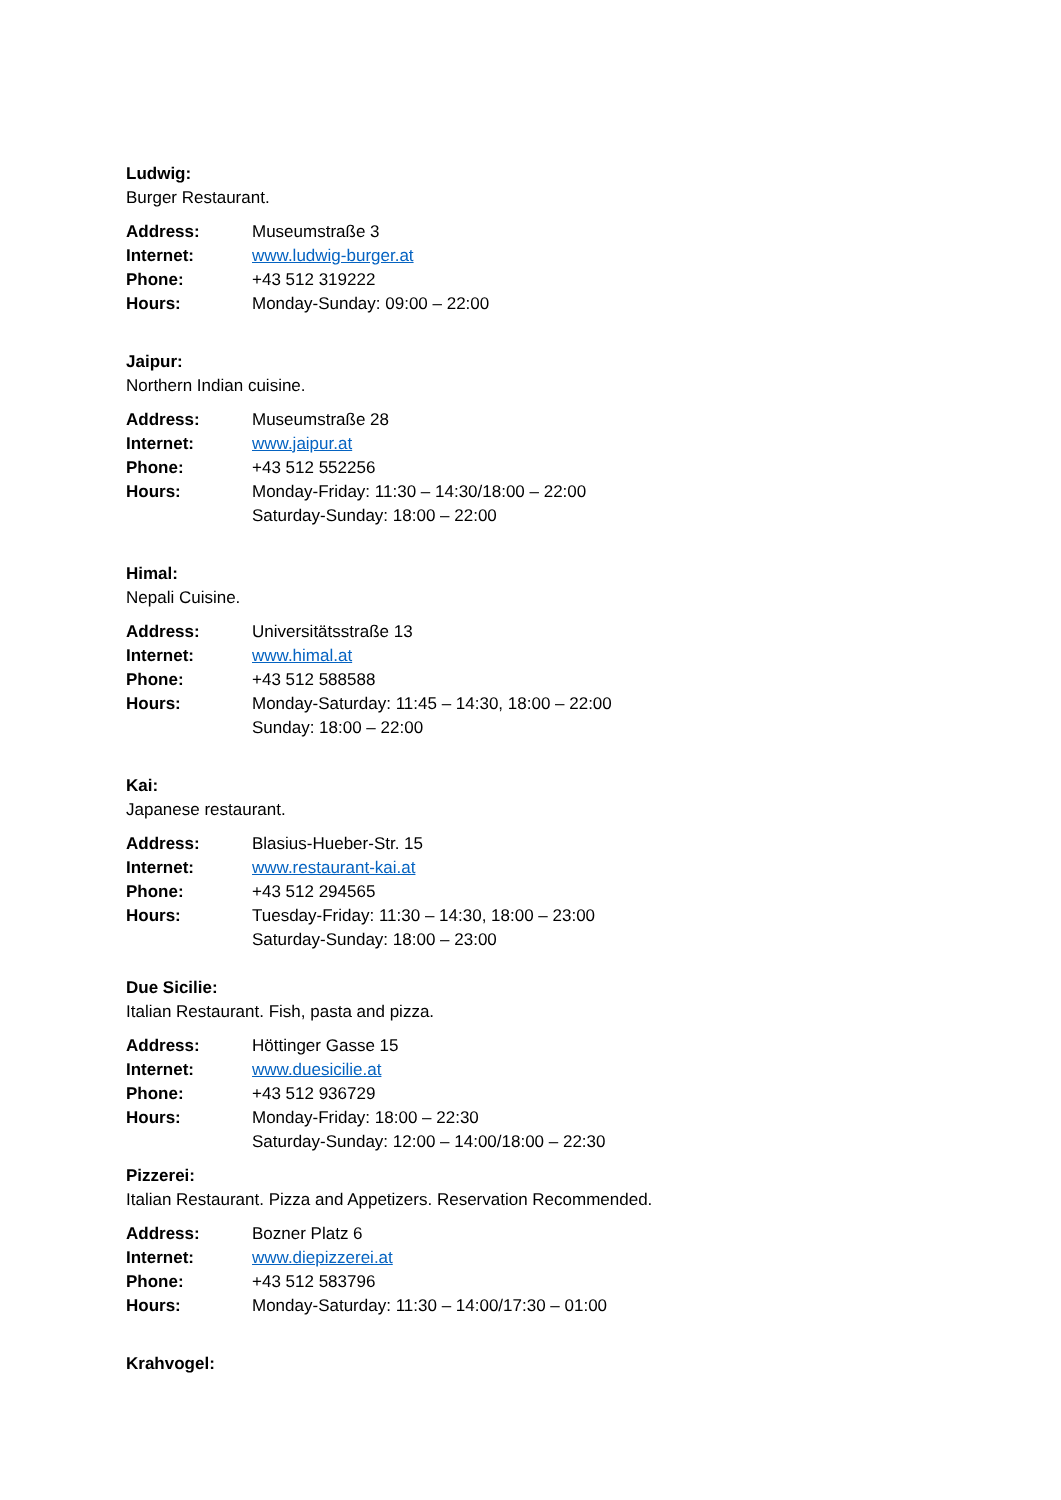Ludwig:
Burger Restaurant.
| Address: | Museumstraße 3 |
| Internet: | www.ludwig-burger.at |
| Phone: | +43 512 319222 |
| Hours: | Monday-Sunday: 09:00 – 22:00 |
Jaipur:
Northern Indian cuisine.
| Address: | Museumstraße 28 |
| Internet: | www.jaipur.at |
| Phone: | +43 512 552256 |
| Hours: | Monday-Friday: 11:30 – 14:30/18:00 – 22:00 Saturday-Sunday: 18:00 – 22:00 |
Himal:
Nepali Cuisine.
| Address: | Universitätsstraße 13 |
| Internet: | www.himal.at |
| Phone: | +43 512 588588 |
| Hours: | Monday-Saturday: 11:45 – 14:30, 18:00 – 22:00 Sunday: 18:00 – 22:00 |
Kai:
Japanese restaurant.
| Address: | Blasius-Hueber-Str. 15 |
| Internet: | www.restaurant-kai.at |
| Phone: | +43 512 294565 |
| Hours: | Tuesday-Friday: 11:30 – 14:30, 18:00 – 23:00 Saturday-Sunday: 18:00 – 23:00 |
Due Sicilie:
Italian Restaurant. Fish, pasta and pizza.
| Address: | Höttinger Gasse 15 |
| Internet: | www.duesicilie.at |
| Phone: | +43 512 936729 |
| Hours: | Monday-Friday: 18:00 – 22:30 Saturday-Sunday: 12:00 – 14:00/18:00 – 22:30 |
Pizzerei:
Italian Restaurant. Pizza and Appetizers. Reservation Recommended.
| Address: | Bozner Platz 6 |
| Internet: | www.diepizzerei.at |
| Phone: | +43 512 583796 |
| Hours: | Monday-Saturday: 11:30 – 14:00/17:30 – 01:00 |
Krahvogel: